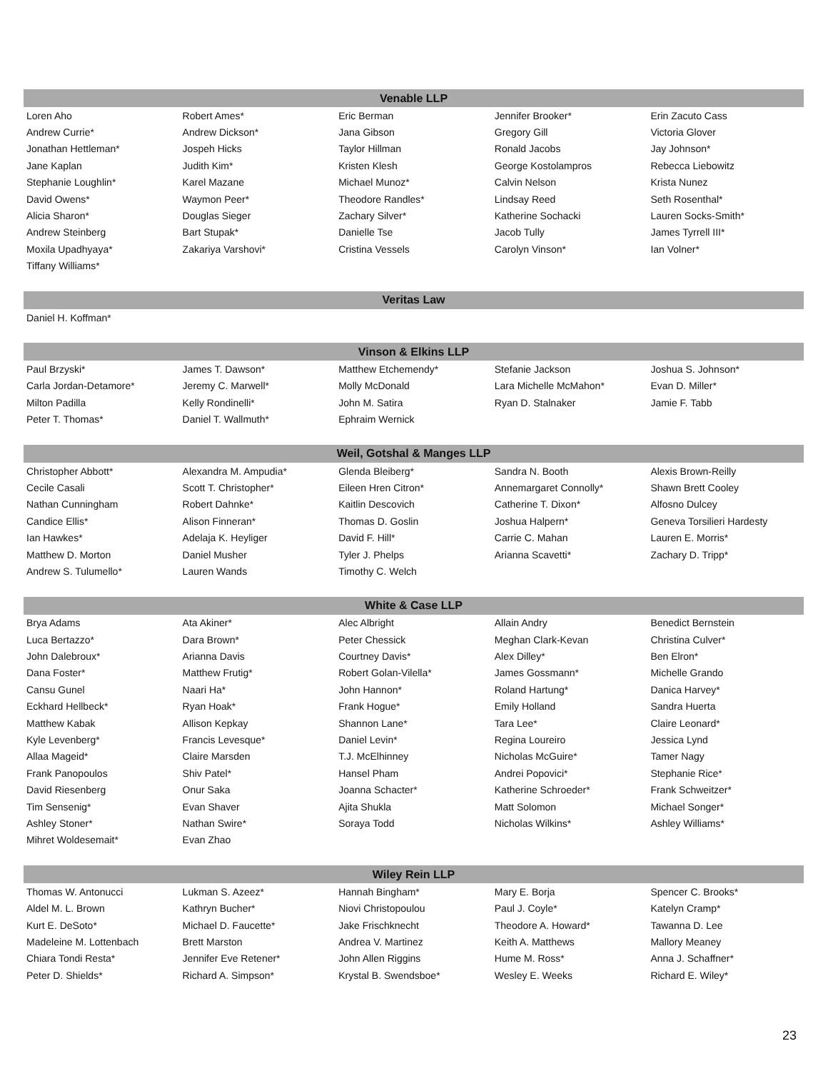| Venable LLP | | | | |
| --- | --- | --- | --- | --- |
| Loren Aho | Robert Ames* | Eric Berman | Jennifer Brooker* | Erin Zacuto Cass |
| Andrew Currie* | Andrew Dickson* | Jana Gibson | Gregory Gill | Victoria Glover |
| Jonathan Hettleman* | Jospeh Hicks | Taylor Hillman | Ronald Jacobs | Jay Johnson* |
| Jane Kaplan | Judith Kim* | Kristen Klesh | George Kostolampros | Rebecca Liebowitz |
| Stephanie Loughlin* | Karel Mazane | Michael Munoz* | Calvin Nelson | Krista Nunez |
| David Owens* | Waymon Peer* | Theodore Randles* | Lindsay Reed | Seth Rosenthal* |
| Alicia Sharon* | Douglas Sieger | Zachary Silver* | Katherine Sochacki | Lauren Socks-Smith* |
| Andrew Steinberg | Bart Stupak* | Danielle Tse | Jacob Tully | James Tyrrell III* |
| Moxila Upadhyaya* | Zakariya Varshovi* | Cristina Vessels | Carolyn Vinson* | Ian Volner* |
| Tiffany Williams* | | | | |
| Veritas Law | | | | |
| --- | --- | --- | --- | --- |
| Daniel H. Koffman* | | | | |
| Vinson & Elkins LLP | | | | |
| --- | --- | --- | --- | --- |
| Paul Brzyski* | James T. Dawson* | Matthew Etchemendy* | Stefanie Jackson | Joshua S. Johnson* |
| Carla Jordan-Detamore* | Jeremy C. Marwell* | Molly McDonald | Lara Michelle McMahon* | Evan D. Miller* |
| Milton Padilla | Kelly Rondinelli* | John M. Satira | Ryan D. Stalnaker | Jamie F. Tabb |
| Peter T. Thomas* | Daniel T. Wallmuth* | Ephraim Wernick | | |
| Weil, Gotshal & Manges LLP | | | | |
| --- | --- | --- | --- | --- |
| Christopher Abbott* | Alexandra M. Ampudia* | Glenda Bleiberg* | Sandra N. Booth | Alexis Brown-Reilly |
| Cecile Casali | Scott T. Christopher* | Eileen Hren Citron* | Annemargaret Connolly* | Shawn Brett Cooley |
| Nathan Cunningham | Robert Dahnke* | Kaitlin Descovich | Catherine T. Dixon* | Alfosno Dulcey |
| Candice Ellis* | Alison Finneran* | Thomas D. Goslin | Joshua Halpern* | Geneva Torsilieri Hardesty |
| Ian Hawkes* | Adelaja K. Heyliger | David F. Hill* | Carrie C. Mahan | Lauren E. Morris* |
| Matthew D. Morton | Daniel Musher | Tyler J. Phelps | Arianna Scavetti* | Zachary D. Tripp* |
| Andrew S. Tulumello* | Lauren Wands | Timothy C. Welch | | |
| White & Case LLP | | | | |
| --- | --- | --- | --- | --- |
| Brya Adams | Ata Akiner* | Alec Albright | Allain Andry | Benedict Bernstein |
| Luca Bertazzo* | Dara Brown* | Peter Chessick | Meghan Clark-Kevan | Christina Culver* |
| John Dalebroux* | Arianna Davis | Courtney Davis* | Alex Dilley* | Ben Elron* |
| Dana Foster* | Matthew Frutig* | Robert Golan-Vilella* | James Gossmann* | Michelle Grando |
| Cansu Gunel | Naari Ha* | John Hannon* | Roland Hartung* | Danica Harvey* |
| Eckhard Hellbeck* | Ryan Hoak* | Frank Hogue* | Emily Holland | Sandra Huerta |
| Matthew Kabak | Allison Kepkay | Shannon Lane* | Tara Lee* | Claire Leonard* |
| Kyle Levenberg* | Francis Levesque* | Daniel Levin* | Regina Loureiro | Jessica Lynd |
| Allaa Mageid* | Claire Marsden | T.J. McElhinney | Nicholas McGuire* | Tamer Nagy |
| Frank Panopoulos | Shiv Patel* | Hansel Pham | Andrei Popovici* | Stephanie Rice* |
| David Riesenberg | Onur Saka | Joanna Schacter* | Katherine Schroeder* | Frank Schweitzer* |
| Tim Sensenig* | Evan Shaver | Ajita Shukla | Matt Solomon | Michael Songer* |
| Ashley Stoner* | Nathan Swire* | Soraya Todd | Nicholas Wilkins* | Ashley Williams* |
| Mihret Woldesemait* | Evan Zhao | | | |
| Wiley Rein LLP | | | | |
| --- | --- | --- | --- | --- |
| Thomas W. Antonucci | Lukman S. Azeez* | Hannah Bingham* | Mary E. Borja | Spencer C. Brooks* |
| Aldel M. L. Brown | Kathryn Bucher* | Niovi Christopoulou | Paul J. Coyle* | Katelyn Cramp* |
| Kurt E. DeSoto* | Michael D. Faucette* | Jake Frischknecht | Theodore A. Howard* | Tawanna D. Lee |
| Madeleine M. Lottenbach | Brett Marston | Andrea V. Martinez | Keith A. Matthews | Mallory Meaney |
| Chiara Tondi Resta* | Jennifer Eve Retener* | John Allen Riggins | Hume M. Ross* | Anna J. Schaffner* |
| Peter D. Shields* | Richard A. Simpson* | Krystal B. Swendsboe* | Wesley E. Weeks | Richard E. Wiley* |
23